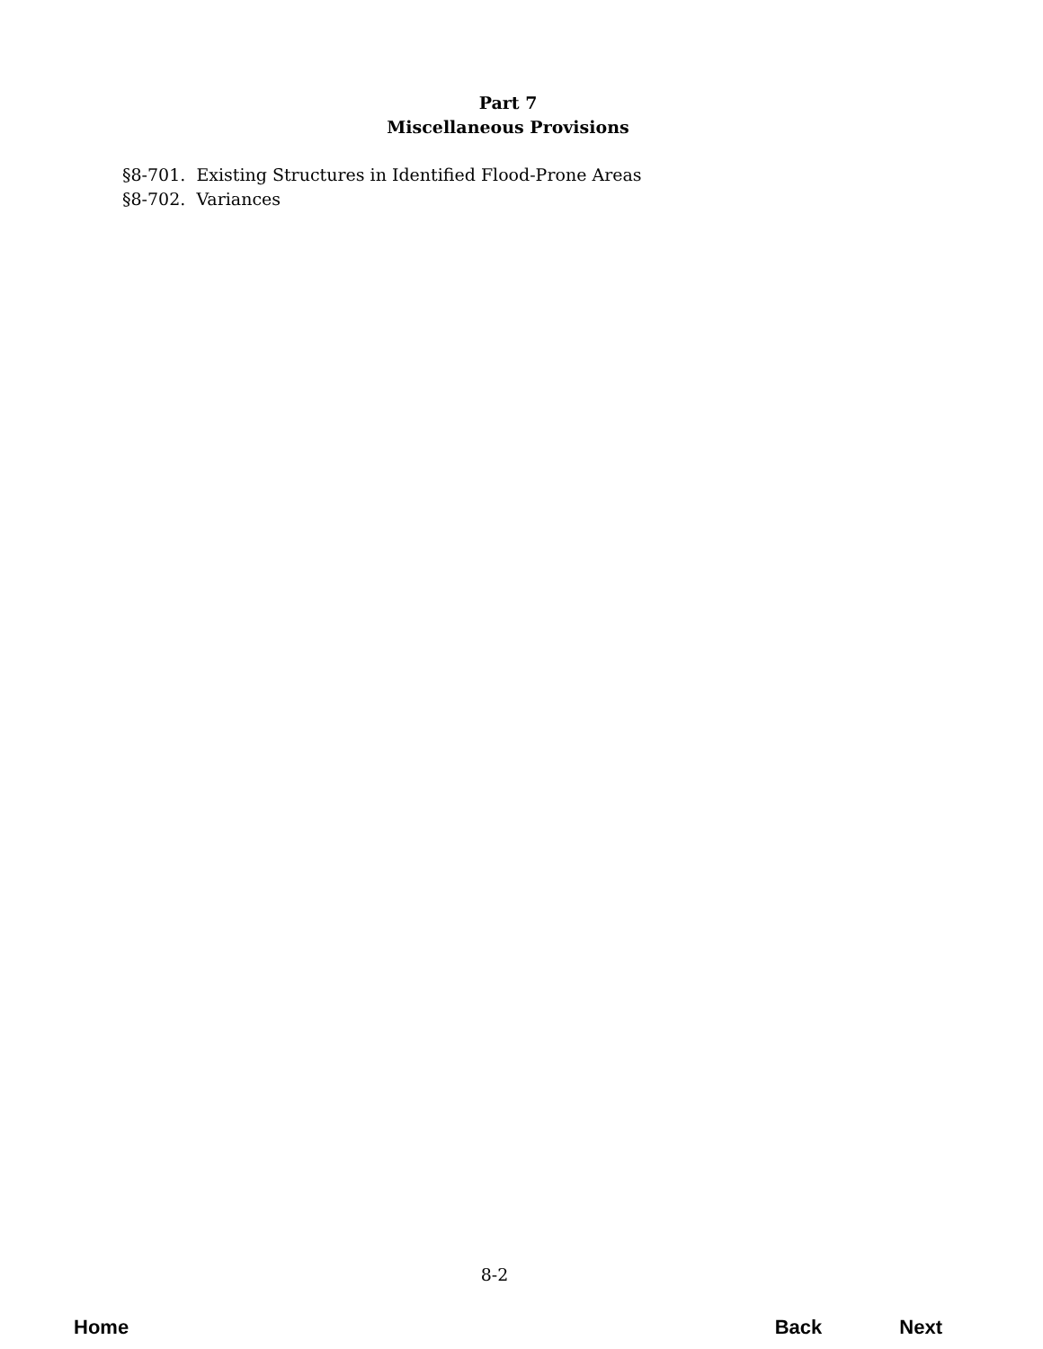Part 7
Miscellaneous Provisions
§8-701. Existing Structures in Identified Flood-Prone Areas
§8-702. Variances
8-2
Home Back Next